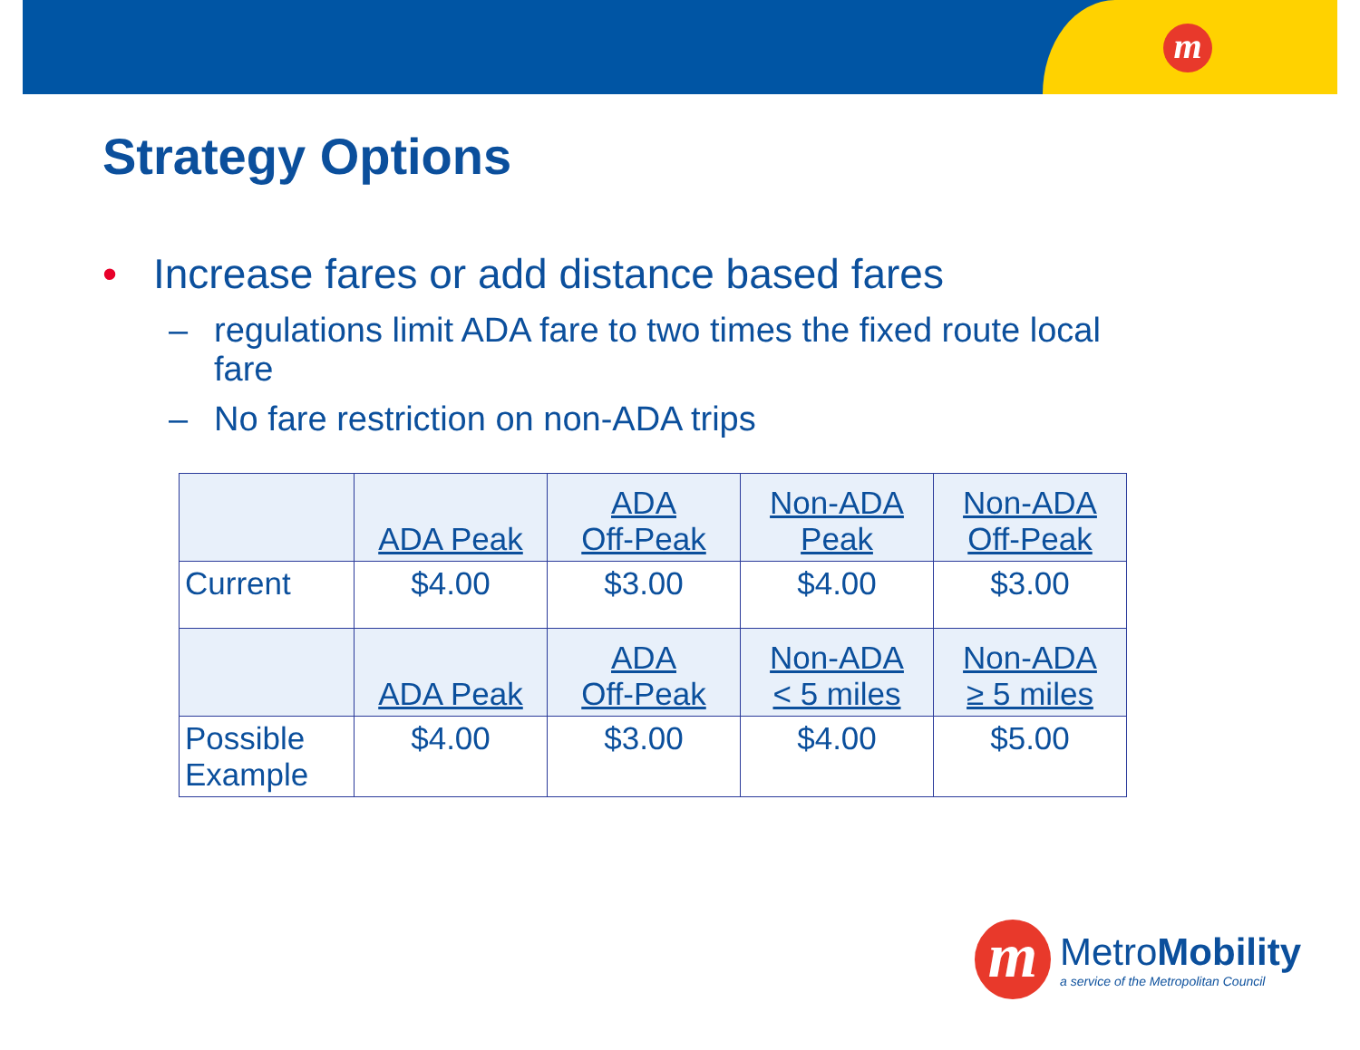m
Strategy Options
• Increase fares or add distance based fares
– regulations limit ADA fare to two times the fixed route local fare
– No fare restriction on non-ADA trips
| | ADA Peak | ADA Off-Peak | Non-ADA Peak | Non-ADA Off-Peak |
| Current | $4.00 | $3.00 | $4.00 | $3.00 |
| | ADA Peak | ADA Off-Peak | Non-ADA < 5 miles | Non-ADA ≥ 5 miles |
| Possible Example | $4.00 | $3.00 | $4.00 | $5.00 |
m
MetroMobility
a service of the Metropolitan Council